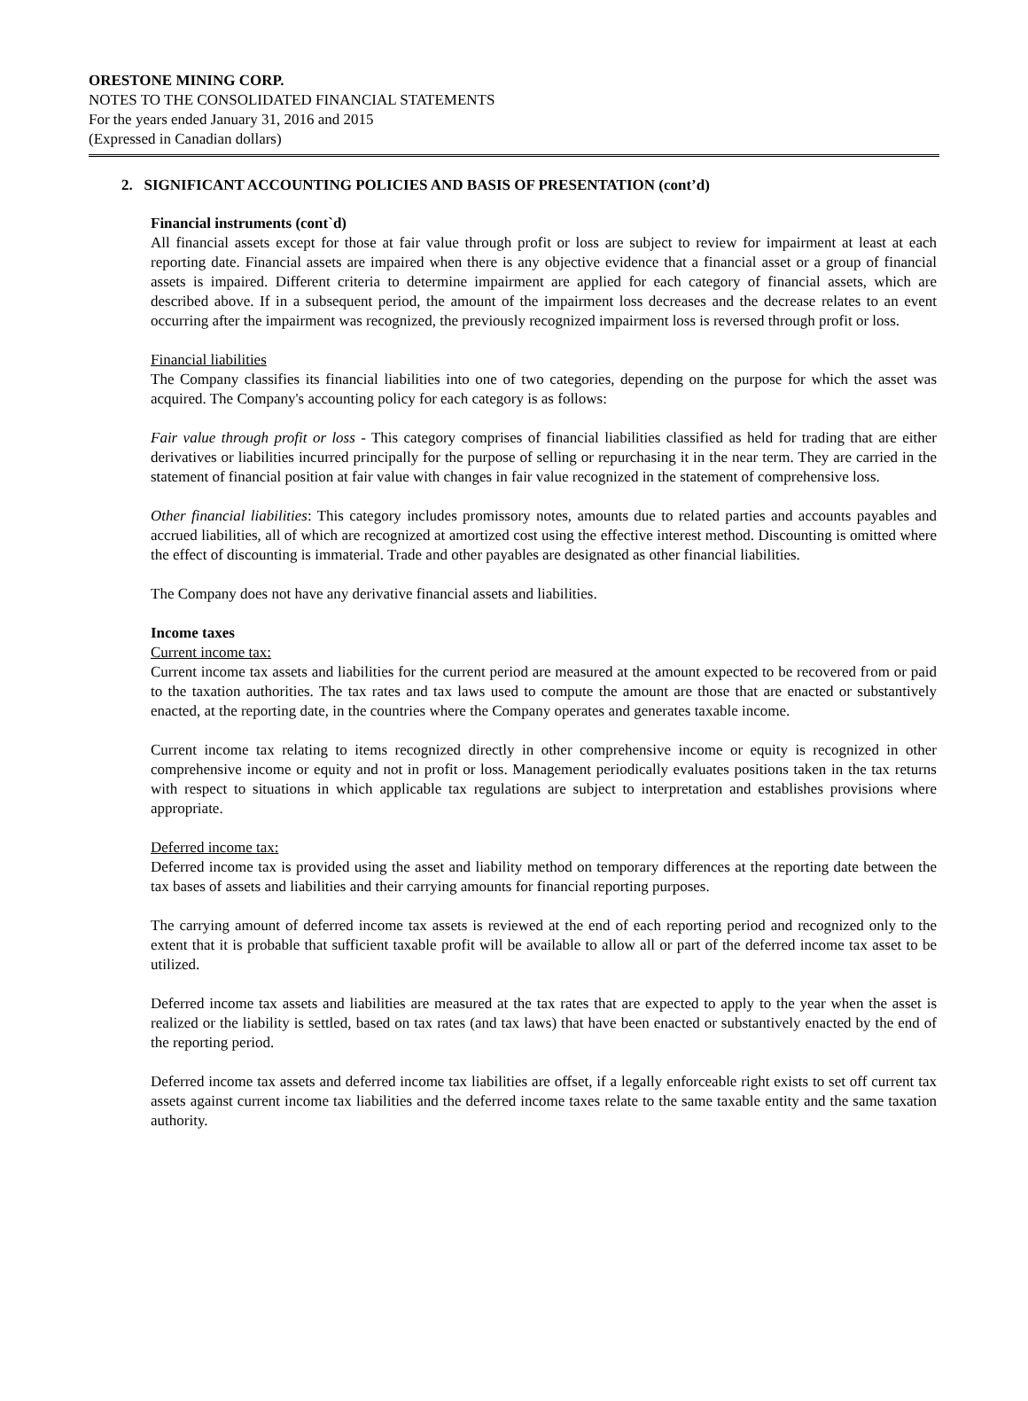ORESTONE MINING CORP.
NOTES TO THE CONSOLIDATED FINANCIAL STATEMENTS
For the years ended January 31, 2016 and 2015
(Expressed in Canadian dollars)
2. SIGNIFICANT ACCOUNTING POLICIES AND BASIS OF PRESENTATION (cont’d)
Financial instruments (cont`d)
All financial assets except for those at fair value through profit or loss are subject to review for impairment at least at each reporting date. Financial assets are impaired when there is any objective evidence that a financial asset or a group of financial assets is impaired. Different criteria to determine impairment are applied for each category of financial assets, which are described above. If in a subsequent period, the amount of the impairment loss decreases and the decrease relates to an event occurring after the impairment was recognized, the previously recognized impairment loss is reversed through profit or loss.
Financial liabilities
The Company classifies its financial liabilities into one of two categories, depending on the purpose for which the asset was acquired. The Company's accounting policy for each category is as follows:
Fair value through profit or loss - This category comprises of financial liabilities classified as held for trading that are either derivatives or liabilities incurred principally for the purpose of selling or repurchasing it in the near term. They are carried in the statement of financial position at fair value with changes in fair value recognized in the statement of comprehensive loss.
Other financial liabilities: This category includes promissory notes, amounts due to related parties and accounts payables and accrued liabilities, all of which are recognized at amortized cost using the effective interest method. Discounting is omitted where the effect of discounting is immaterial. Trade and other payables are designated as other financial liabilities.
The Company does not have any derivative financial assets and liabilities.
Income taxes
Current income tax:
Current income tax assets and liabilities for the current period are measured at the amount expected to be recovered from or paid to the taxation authorities. The tax rates and tax laws used to compute the amount are those that are enacted or substantively enacted, at the reporting date, in the countries where the Company operates and generates taxable income.
Current income tax relating to items recognized directly in other comprehensive income or equity is recognized in other comprehensive income or equity and not in profit or loss. Management periodically evaluates positions taken in the tax returns with respect to situations in which applicable tax regulations are subject to interpretation and establishes provisions where appropriate.
Deferred income tax:
Deferred income tax is provided using the asset and liability method on temporary differences at the reporting date between the tax bases of assets and liabilities and their carrying amounts for financial reporting purposes.
The carrying amount of deferred income tax assets is reviewed at the end of each reporting period and recognized only to the extent that it is probable that sufficient taxable profit will be available to allow all or part of the deferred income tax asset to be utilized.
Deferred income tax assets and liabilities are measured at the tax rates that are expected to apply to the year when the asset is realized or the liability is settled, based on tax rates (and tax laws) that have been enacted or substantively enacted by the end of the reporting period.
Deferred income tax assets and deferred income tax liabilities are offset, if a legally enforceable right exists to set off current tax assets against current income tax liabilities and the deferred income taxes relate to the same taxable entity and the same taxation authority.